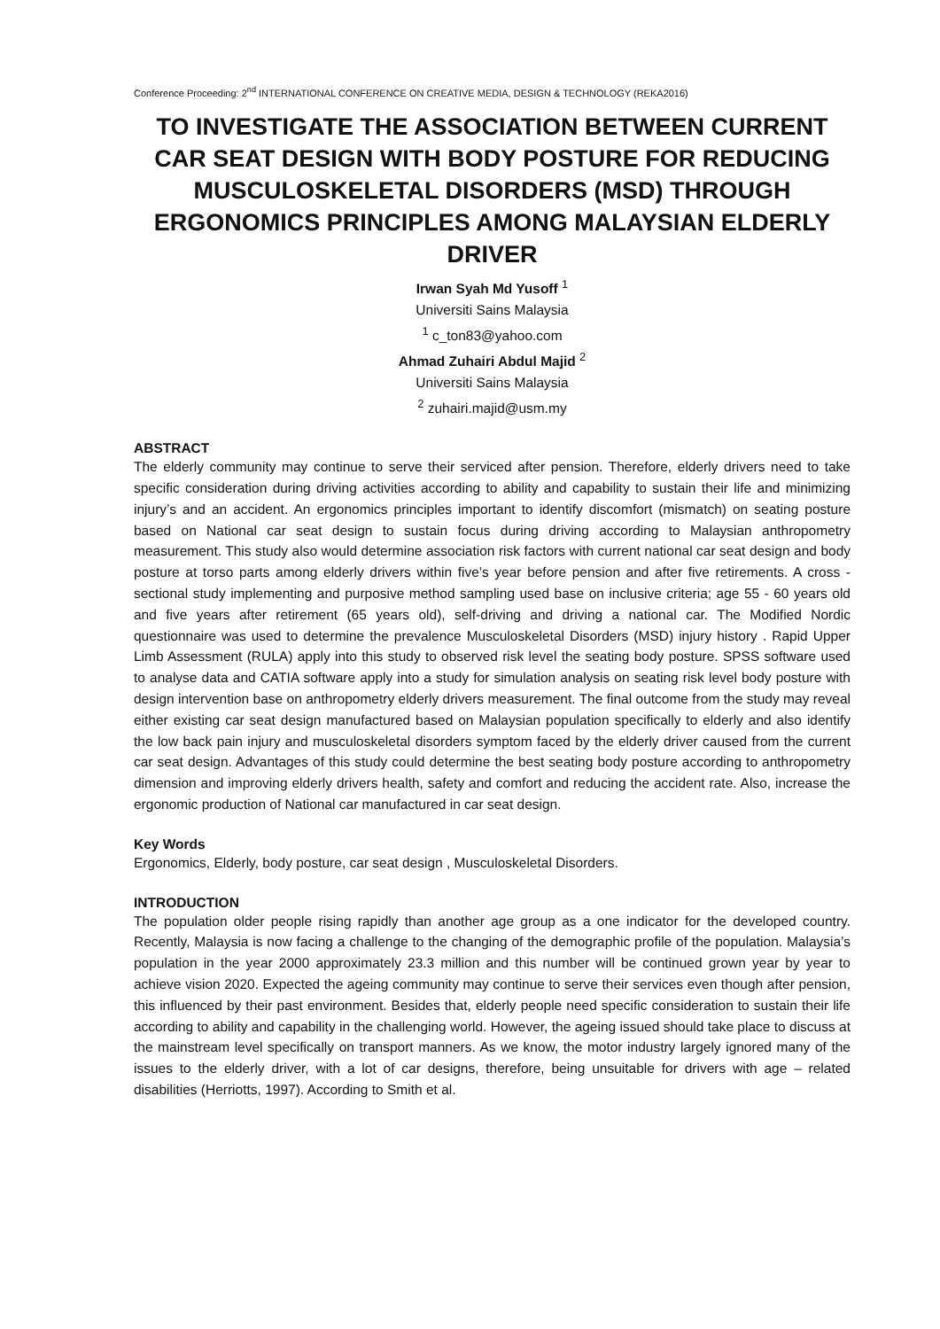Conference Proceeding: 2<sup>nd</sup> INTERNATIONAL CONFERENCE ON CREATIVE MEDIA, DESIGN & TECHNOLOGY (REKA2016)
TO INVESTIGATE THE ASSOCIATION BETWEEN CURRENT CAR SEAT DESIGN WITH BODY POSTURE FOR REDUCING MUSCULOSKELETAL DISORDERS (MSD) THROUGH ERGONOMICS PRINCIPLES AMONG MALAYSIAN ELDERLY DRIVER
Irwan Syah Md Yusoff <sup>1</sup>
Universiti Sains Malaysia
<sup>1</sup> c_ton83@yahoo.com
Ahmad Zuhairi Abdul Majid <sup>2</sup>
Universiti Sains Malaysia
<sup>2</sup> zuhairi.majid@usm.my
ABSTRACT
The elderly community may continue to serve their serviced after pension. Therefore, elderly drivers need to take specific consideration during driving activities according to ability and capability to sustain their life and minimizing injury’s and an accident. An ergonomics principles important to identify discomfort (mismatch) on seating posture based on National car seat design to sustain focus during driving according to Malaysian anthropometry measurement. This study also would determine association risk factors with current national car seat design and body posture at torso parts among elderly drivers within five’s year before pension and after five retirements. A cross - sectional study implementing and purposive method sampling used base on inclusive criteria; age 55 - 60 years old and five years after retirement (65 years old), self-driving and driving a national car. The Modified Nordic questionnaire was used to determine the prevalence Musculoskeletal Disorders (MSD) injury history . Rapid Upper Limb Assessment (RULA) apply into this study to observed risk level the seating body posture. SPSS software used to analyse data and CATIA software apply into a study for simulation analysis on seating risk level body posture with design intervention base on anthropometry elderly drivers measurement. The final outcome from the study may reveal either existing car seat design manufactured based on Malaysian population specifically to elderly and also identify the low back pain injury and musculoskeletal disorders symptom faced by the elderly driver caused from the current car seat design. Advantages of this study could determine the best seating body posture according to anthropometry dimension and improving elderly drivers health, safety and comfort and reducing the accident rate. Also, increase the ergonomic production of National car manufactured in car seat design.
Key Words
Ergonomics, Elderly, body posture, car seat design , Musculoskeletal Disorders.
INTRODUCTION
The population older people rising rapidly than another age group as a one indicator for the developed country. Recently, Malaysia is now facing a challenge to the changing of the demographic profile of the population. Malaysia’s population in the year 2000 approximately 23.3 million and this number will be continued grown year by year to achieve vision 2020. Expected the ageing community may continue to serve their services even though after pension, this influenced by their past environment. Besides that, elderly people need specific consideration to sustain their life according to ability and capability in the challenging world. However, the ageing issued should take place to discuss at the mainstream level specifically on transport manners. As we know, the motor industry largely ignored many of the issues to the elderly driver, with a lot of car designs, therefore, being unsuitable for drivers with age – related disabilities (Herriotts, 1997). According to Smith et al.